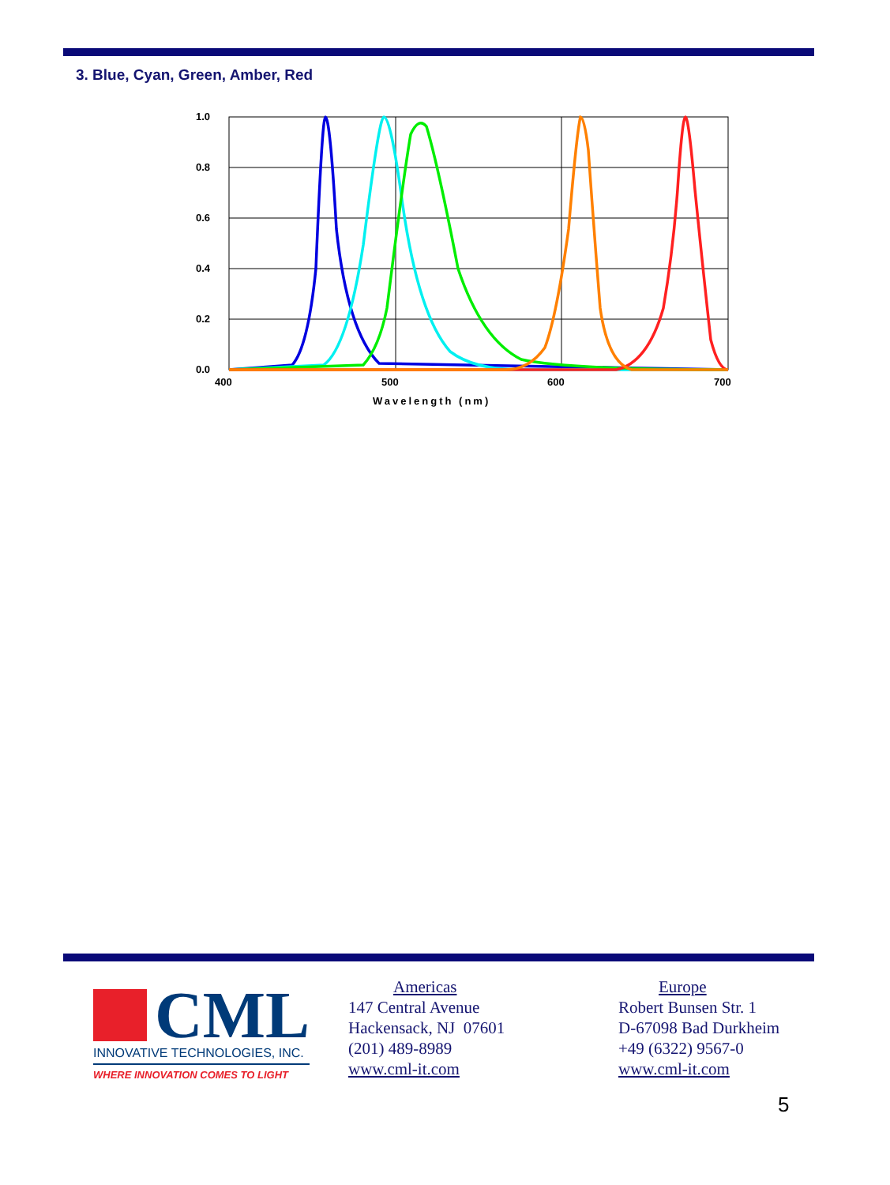3. Blue, Cyan, Green, Amber, Red
1.0
0.8
0.6
0.4
0.2
0.0
400
500
600
700
Wavelength (nm)
CML
INNOVATIVE TECHNOLOGIES, INC.
WHERE INNOVATION COMES TO LIGHT
Americas
147 Central Avenue
Hackensack, NJ 07601
(201) 489-8989
www.cml-it.com
Europe
Robert Bunsen Str. 1
D-67098 Bad Durkheim
+49 (6322) 9567-0
www.cml-it.com
5